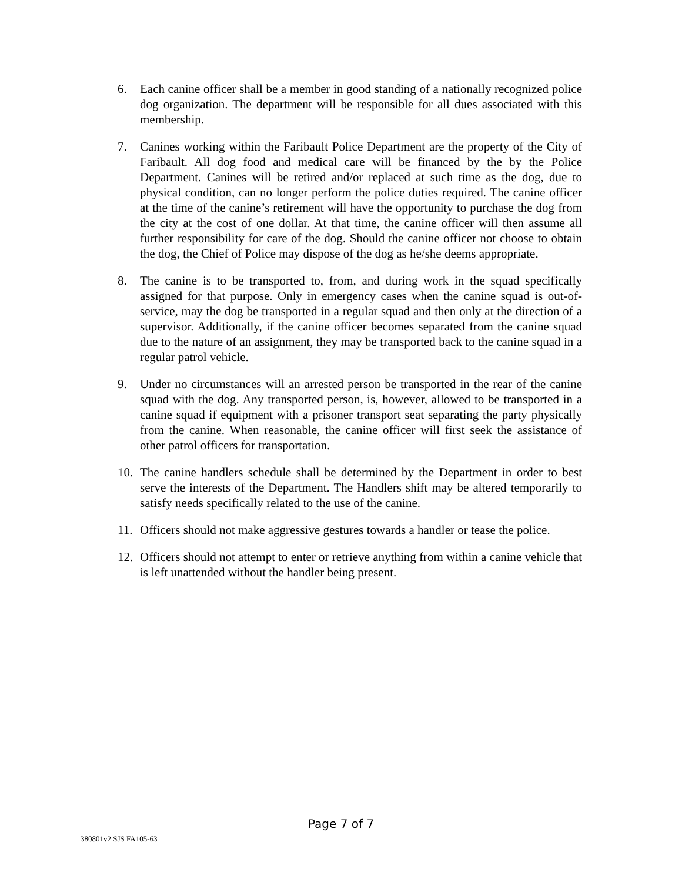6. Each canine officer shall be a member in good standing of a nationally recognized police dog organization. The department will be responsible for all dues associated with this membership.
7. Canines working within the Faribault Police Department are the property of the City of Faribault. All dog food and medical care will be financed by the by the Police Department. Canines will be retired and/or replaced at such time as the dog, due to physical condition, can no longer perform the police duties required. The canine officer at the time of the canine’s retirement will have the opportunity to purchase the dog from the city at the cost of one dollar. At that time, the canine officer will then assume all further responsibility for care of the dog. Should the canine officer not choose to obtain the dog, the Chief of Police may dispose of the dog as he/she deems appropriate.
8. The canine is to be transported to, from, and during work in the squad specifically assigned for that purpose. Only in emergency cases when the canine squad is out-of-service, may the dog be transported in a regular squad and then only at the direction of a supervisor. Additionally, if the canine officer becomes separated from the canine squad due to the nature of an assignment, they may be transported back to the canine squad in a regular patrol vehicle.
9. Under no circumstances will an arrested person be transported in the rear of the canine squad with the dog. Any transported person, is, however, allowed to be transported in a canine squad if equipment with a prisoner transport seat separating the party physically from the canine. When reasonable, the canine officer will first seek the assistance of other patrol officers for transportation.
10. The canine handlers schedule shall be determined by the Department in order to best serve the interests of the Department. The Handlers shift may be altered temporarily to satisfy needs specifically related to the use of the canine.
11. Officers should not make aggressive gestures towards a handler or tease the police.
12. Officers should not attempt to enter or retrieve anything from within a canine vehicle that is left unattended without the handler being present.
Page 7 of 7
380801v2 SJS FA105-63